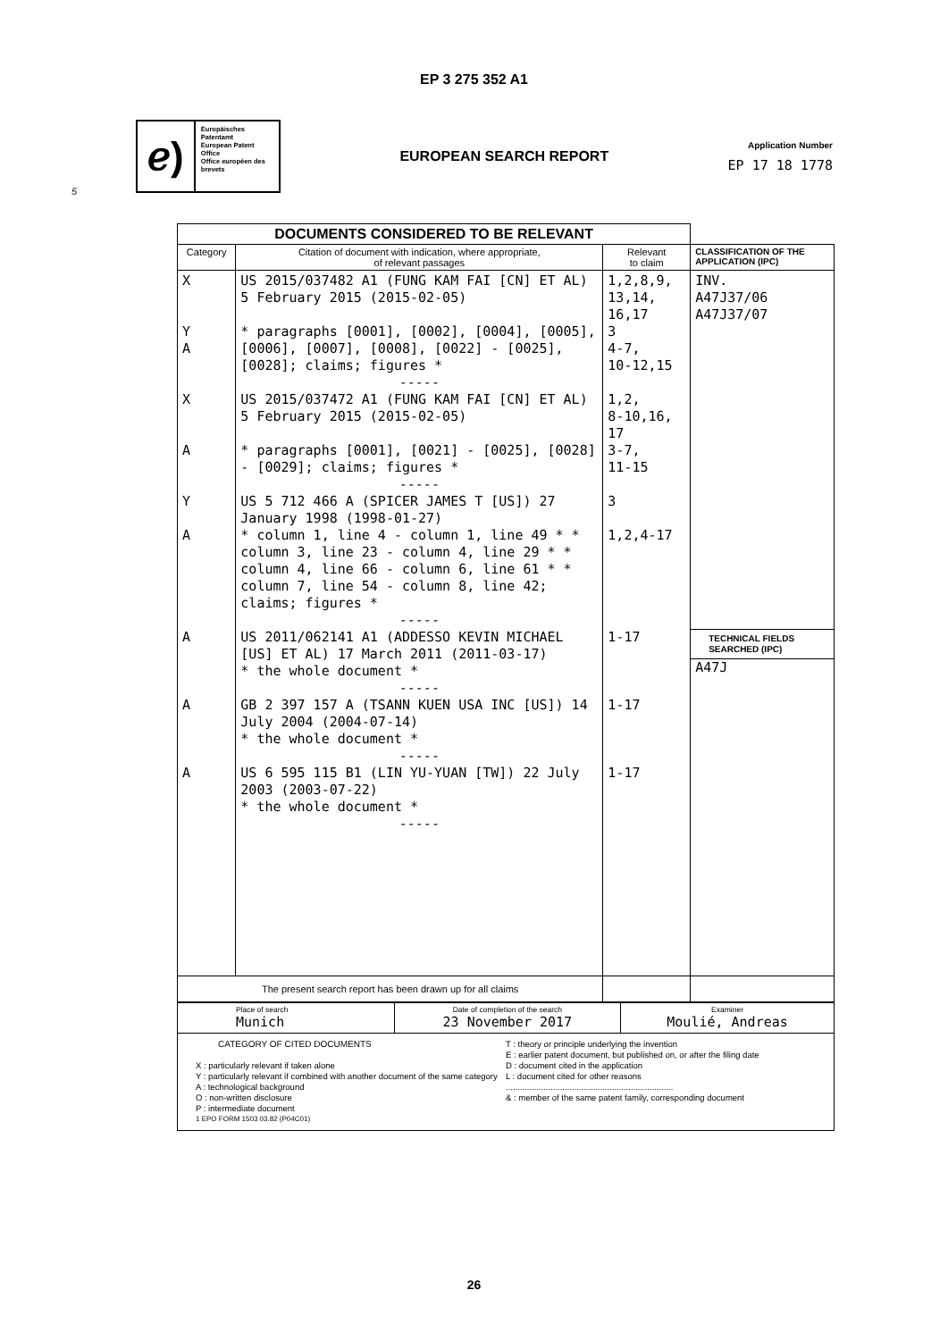EP 3 275 352 A1
ℯ)
Europäisches Patentamt
European Patent Office
Office européen des brevets
EUROPEAN SEARCH REPORT
Application Number
EP 17 18 1778
5
| DOCUMENTS CONSIDERED TO BE RELEVANT | | | |
| Category | Citation of document with indication, where appropriate, of relevant passages | Relevant to claim | CLASSIFICATION OF THE APPLICATION (IPC) |
| X Y A X A Y A A A A | US 2015/037482 A1 (FUNG KAM FAI [CN] ET AL) 5 February 2015 (2015-02-05) * paragraphs [0001], [0002], [0004], [0005], [0006], [0007], [0008], [0022] - [0025], [0028]; claims; figures * ----- US 2015/037472 A1 (FUNG KAM FAI [CN] ET AL) 5 February 2015 (2015-02-05) * paragraphs [0001], [0021] - [0025], [0028] - [0029]; claims; figures * ----- US 5 712 466 A (SPICER JAMES T [US]) 27 January 1998 (1998-01-27) * column 1, line 4 - column 1, line 49 * * column 3, line 23 - column 4, line 29 * * column 4, line 66 - column 6, line 61 * * column 7, line 54 - column 8, line 42; claims; figures * ----- US 2011/062141 A1 (ADDESSO KEVIN MICHAEL [US] ET AL) 17 March 2011 (2011-03-17) * the whole document * ----- GB 2 397 157 A (TSANN KUEN USA INC [US]) 14 July 2004 (2004-07-14) * the whole document * ----- US 6 595 115 B1 (LIN YU-YUAN [TW]) 22 July 2003 (2003-07-22) * the whole document * ----- | 1,2,8,9, 13,14, 16,17 3 4-7, 10-12,15 1,2, 8-10,16, 17 3-7, 11-15 3 1,2,4-17 1-17 1-17 1-17 | INV. A47J37/06 A47J37/07 TECHNICAL FIELDS SEARCHED (IPC) A47J |
| The present search report has been drawn up for all claims | | | |
| Place of search Munich | Date of completion of the search 23 November 2017 | Examiner Moulié, Andreas |
| CATEGORY OF CITED DOCUMENTS X : particularly relevant if taken alone Y : particularly relevant if combined with another document of the same category A : technological background O : non-written disclosure P : intermediate document T : theory or principle underlying the invention E : earlier patent document, but published on, or after the filing date D : document cited in the application L : document cited for other reasons ....................................................................... & : member of the same patent family, corresponding document 1 EPO FORM 1503 03.82 (P04C01) | | |
26